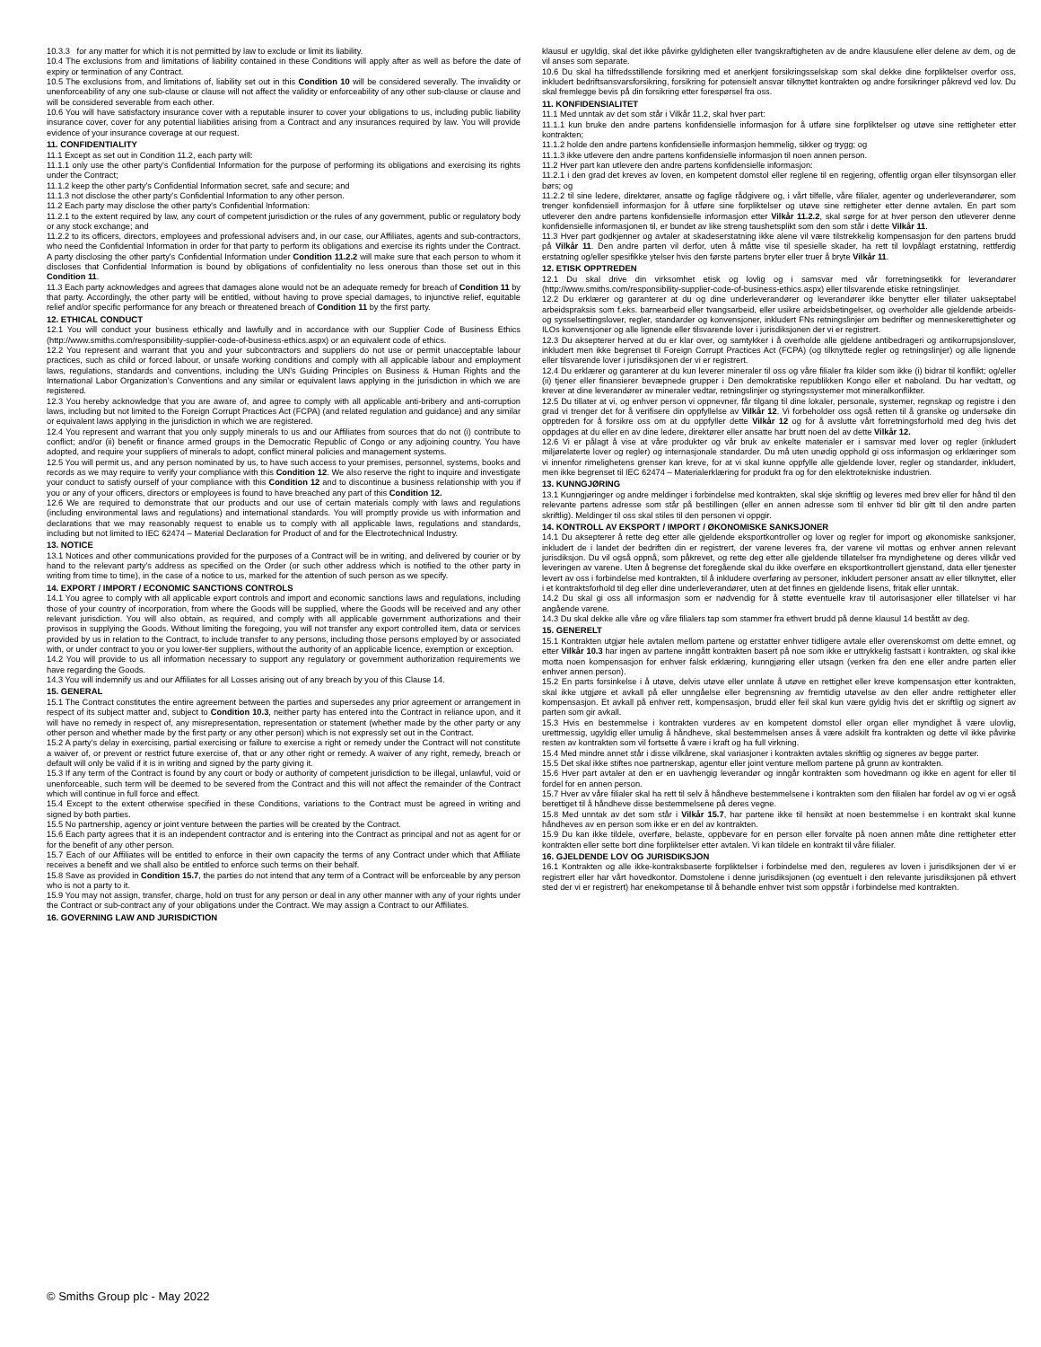10.3.3 for any matter for which it is not permitted by law to exclude or limit its liability.
10.4 The exclusions from and limitations of liability contained in these Conditions will apply after as well as before the date of expiry or termination of any Contract.
10.5 The exclusions from, and limitations of, liability set out in this Condition 10 will be considered severally. The invalidity or unenforceability of any one sub-clause or clause will not affect the validity or enforceability of any other sub-clause or clause and will be considered severable from each other.
10.6 You will have satisfactory insurance cover with a reputable insurer to cover your obligations to us, including public liability insurance cover, cover for any potential liabilities arising from a Contract and any insurances required by law. You will provide evidence of your insurance coverage at our request.
11. CONFIDENTIALITY
11.1 Except as set out in Condition 11.2, each party will:
11.1.1 only use the other party's Confidential Information for the purpose of performing its obligations and exercising its rights under the Contract;
11.1.2 keep the other party's Confidential Information secret, safe and secure; and
11.1.3 not disclose the other party's Confidential Information to any other person.
11.2 Each party may disclose the other party's Confidential Information:
11.2.1 to the extent required by law, any court of competent jurisdiction or the rules of any government, public or regulatory body or any stock exchange; and
11.2.2 to its officers, directors, employees and professional advisers and, in our case, our Affiliates, agents and sub-contractors, who need the Confidential Information in order for that party to perform its obligations and exercise its rights under the Contract. A party disclosing the other party's Confidential Information under Condition 11.2.2 will make sure that each person to whom it discloses that Confidential Information is bound by obligations of confidentiality no less onerous than those set out in this Condition 11.
11.3 Each party acknowledges and agrees that damages alone would not be an adequate remedy for breach of Condition 11 by that party. Accordingly, the other party will be entitled, without having to prove special damages, to injunctive relief, equitable relief and/or specific performance for any breach or threatened breach of Condition 11 by the first party.
12. ETHICAL CONDUCT
12.1 You will conduct your business ethically and lawfully and in accordance with our Supplier Code of Business Ethics (http://www.smiths.com/responsibility-supplier-code-of-business-ethics.aspx) or an equivalent code of ethics.
12.2 You represent and warrant that you and your subcontractors and suppliers do not use or permit unacceptable labour practices, such as child or forced labour, or unsafe working conditions and comply with all applicable labour and employment laws, regulations, standards and conventions, including the UN's Guiding Principles on Business & Human Rights and the International Labor Organization's Conventions and any similar or equivalent laws applying in the jurisdiction in which we are registered.
12.3 You hereby acknowledge that you are aware of, and agree to comply with all applicable anti-bribery and anti-corruption laws, including but not limited to the Foreign Corrupt Practices Act (FCPA) (and related regulation and guidance) and any similar or equivalent laws applying in the jurisdiction in which we are registered.
12.4 You represent and warrant that you only supply minerals to us and our Affiliates from sources that do not (i) contribute to conflict; and/or (ii) benefit or finance armed groups in the Democratic Republic of Congo or any adjoining country. You have adopted, and require your suppliers of minerals to adopt, conflict mineral policies and management systems.
12.5 You will permit us, and any person nominated by us, to have such access to your premises, personnel, systems, books and records as we may require to verify your compliance with this Condition 12. We also reserve the right to inquire and investigate your conduct to satisfy ourself of your compliance with this Condition 12 and to discontinue a business relationship with you if you or any of your officers, directors or employees is found to have breached any part of this Condition 12.
12.6 We are required to demonstrate that our products and our use of certain materials comply with laws and regulations (including environmental laws and regulations) and international standards. You will promptly provide us with information and declarations that we may reasonably request to enable us to comply with all applicable laws, regulations and standards, including but not limited to IEC 62474 – Material Declaration for Product of and for the Electrotechnical Industry.
13. NOTICE
13.1 Notices and other communications provided for the purposes of a Contract will be in writing, and delivered by courier or by hand to the relevant party's address as specified on the Order (or such other address which is notified to the other party in writing from time to time), in the case of a notice to us, marked for the attention of such person as we specify.
14. EXPORT / IMPORT / ECONOMIC SANCTIONS CONTROLS
14.1 You agree to comply with all applicable export controls and import and economic sanctions laws and regulations, including those of your country of incorporation, from where the Goods will be supplied, where the Goods will be received and any other relevant jurisdiction. You will also obtain, as required, and comply with all applicable government authorizations and their provisos in supplying the Goods. Without limiting the foregoing, you will not transfer any export controlled item, data or services provided by us in relation to the Contract, to include transfer to any persons, including those persons employed by or associated with, or under contract to you or you lower-tier suppliers, without the authority of an applicable licence, exemption or exception.
14.2 You will provide to us all information necessary to support any regulatory or government authorization requirements we have regarding the Goods.
14.3 You will indemnify us and our Affiliates for all Losses arising out of any breach by you of this Clause 14.
15. GENERAL
15.1 The Contract constitutes the entire agreement between the parties and supersedes any prior agreement or arrangement in respect of its subject matter and, subject to Condition 10.3, neither party has entered into the Contract in reliance upon, and it will have no remedy in respect of, any misrepresentation, representation or statement (whether made by the other party or any other person and whether made by the first party or any other person) which is not expressly set out in the Contract.
15.2 A party's delay in exercising, partial exercising or failure to exercise a right or remedy under the Contract will not constitute a waiver of, or prevent or restrict future exercise of, that or any other right or remedy. A waiver of any right, remedy, breach or default will only be valid if it is in writing and signed by the party giving it.
15.3 If any term of the Contract is found by any court or body or authority of competent jurisdiction to be illegal, unlawful, void or unenforceable, such term will be deemed to be severed from the Contract and this will not affect the remainder of the Contract which will continue in full force and effect.
15.4 Except to the extent otherwise specified in these Conditions, variations to the Contract must be agreed in writing and signed by both parties.
15.5 No partnership, agency or joint venture between the parties will be created by the Contract.
15.6 Each party agrees that it is an independent contractor and is entering into the Contract as principal and not as agent for or for the benefit of any other person.
15.7 Each of our Affiliates will be entitled to enforce in their own capacity the terms of any Contract under which that Affiliate receives a benefit and we shall also be entitled to enforce such terms on their behalf.
15.8 Save as provided in Condition 15.7, the parties do not intend that any term of a Contract will be enforceable by any person who is not a party to it.
15.9 You may not assign, transfer, charge, hold on trust for any person or deal in any other manner with any of your rights under the Contract or sub-contract any of your obligations under the Contract. We may assign a Contract to our Affiliates.
16. GOVERNING LAW AND JURISDICTION
klausul er ugyldig, skal det ikke påvirke gyldigheten eller tvangskraftigheten av de andre klausulene eller delene av dem, og de vil anses som separate.
10.6 Du skal ha tilfredsstillende forsikring med et anerkjent forsikringsselskap som skal dekke dine forpliktelser overfor oss, inkludert bedriftsansvarsforsikring, forsikring for potensielt ansvar tilknyttet kontrakten og andre forsikringer påkrevd ved lov. Du skal fremlegge bevis på din forsikring etter forespørsel fra oss.
11. KONFIDENSIALITET
11.1 Med unntak av det som står i Vilkår 11.2, skal hver part:
11.1.1 kun bruke den andre partens konfidensielle informasjon for å utføre sine forpliktelser og utøve sine rettigheter etter kontrakten;
11.1.2 holde den andre partens konfidensielle informasjon hemmelig, sikker og trygg; og
11.1.3 ikke utlevere den andre partens konfidensielle informasjon til noen annen person.
11.2 Hver part kan utlevere den andre partens konfidensielle informasjon:
11.2.1 i den grad det kreves av loven, en kompetent domstol eller reglene til en regjering, offentlig organ eller tilsynsorgan eller børs; og
11.2.2 til sine ledere, direktører, ansatte og faglige rådgivere og, i vårt tilfelle, våre filialer, agenter og underleverandører, som trenger konfidensiell informasjon for å utføre sine forpliktelser og utøve sine rettigheter etter denne avtalen. En part som utleverer den andre partens konfidensielle informasjon etter Vilkår 11.2.2, skal sørge for at hver person den utleverer denne konfidensielle informasjonen til, er bundet av like streng taushetsplikt som den som står i dette Vilkår 11.
11.3 Hver part godkjenner og avtaler at skadeserstatning ikke alene vil være tilstrekkelig kompensasjon for den partens brudd på Vilkår 11. Den andre parten vil derfor, uten å måtte vise til spesielle skader, ha rett til lovpålagt erstatning, rettferdig erstatning og/eller spesifikke ytelser hvis den første partens bryter eller truer å bryte Vilkår 11.
12. ETISK OPPTREDEN
12.1 Du skal drive din virksomhet etisk og lovlig og i samsvar med vår forretningsetikk for leverandører (http://www.smiths.com/responsibility-supplier-code-of-business-ethics.aspx) eller tilsvarende etiske retningslinjer.
12.2 Du erklærer og garanterer at du og dine underleverandører og leverandører ikke benytter eller tillater uakseptabel arbeidspraksis som f.eks. barnearbeid eller tvangsarbeid, eller usikre arbeidsbetingelser, og overholder alle gjeldende arbeids- og sysselsettingslover, regler, standarder og konvensjoner, inkludert FNs retningslinjer om bedrifter og menneskerettigheter og ILOs konvensjoner og alle lignende eller tilsvarende lover i jurisdiksjonen der vi er registrert.
12.3 Du aksepterer herved at du er klar over, og samtykker i å overholde alle gjeldene antibedrageri og antikorrupsjonslover, inkludert men ikke begrenset til Foreign Corrupt Practices Act (FCPA) (og tilknyttede regler og retningslinjer) og alle lignende eller tilsvarende lover i jurisdiksjonen der vi er registrert.
12.4 Du erklærer og garanterer at du kun leverer mineraler til oss og våre filialer fra kilder som ikke (i) bidrar til konflikt; og/eller (ii) tjener eller finansierer bevæpnede grupper i Den demokratiske republikken Kongo eller et naboland. Du har vedtatt, og krever at dine leverandører av mineraler vedtar, retningslinjer og styringssystemer mot mineralkonflikter.
12.5 Du tillater at vi, og enhver person vi oppnevner, får tilgang til dine lokaler, personale, systemer, regnskap og registre i den grad vi trenger det for å verifisere din oppfyllelse av Vilkår 12. Vi forbeholder oss også retten til å granske og undersøke din opptreden for å forsikre oss om at du oppfyller dette Vilkår 12 og for å avslutte vårt forretningsforhold med deg hvis det oppdages at du eller en av dine ledere, direktører eller ansatte har brutt noen del av dette Vilkår 12.
12.6 Vi er pålagt å vise at våre produkter og vår bruk av enkelte materialer er i samsvar med lover og regler (inkludert miljørelaterte lover og regler) og internasjonale standarder. Du må uten unødig opphold gi oss informasjon og erklæringer som vi innenfor rimelighetens grenser kan kreve, for at vi skal kunne oppfylle alle gjeldende lover, regler og standarder, inkludert, men ikke begrenset til IEC 62474 – Materialerklæring for produkt fra og for den elektrotekniske industrien.
13. KUNNGJØRING
13.1 Kunngjøringer og andre meldinger i forbindelse med kontrakten, skal skje skriftlig og leveres med brev eller for hånd til den relevante partens adresse som står på bestillingen (eller en annen adresse som til enhver tid blir gitt til den andre parten skriftlig). Meldinger til oss skal stiles til den personen vi oppgir.
14. KONTROLL AV EKSPORT / IMPORT / ØKONOMISKE SANKSJONER
14.1 Du aksepterer å rette deg etter alle gjeldende eksportkontroller og lover og regler for import og økonomiske sanksjoner, inkludert de i landet der bedriften din er registrert, der varene leveres fra, der varene vil mottas og enhver annen relevant jurisdiksjon. Du vil også oppnå, som påkrevet, og rette deg etter alle gjeldende tillatelser fra myndighetene og deres vilkår ved leveringen av varene. Uten å begrense det foregående skal du ikke overføre en eksportkontrollert gjenstand, data eller tjenester levert av oss i forbindelse med kontrakten, til å inkludere overføring av personer, inkludert personer ansatt av eller tilknyttet, eller i et kontraktsforhold til deg eller dine underleverandører, uten at det finnes en gjeldende lisens, fritak eller unntak.
14.2 Du skal gi oss all informasjon som er nødvendig for å støtte eventuelle krav til autorisasjoner eller tillatelser vi har angående varene.
14.3 Du skal dekke alle våre og våre filialers tap som stammer fra ethvert brudd på denne klausul 14 bestått av deg.
15. GENERELT
15.1 Kontrakten utgjør hele avtalen mellom partene og erstatter enhver tidligere avtale eller overenskomst om dette emnet, og etter Vilkår 10.3 har ingen av partene inngått kontrakten basert på noe som ikke er uttrykkelig fastsatt i kontrakten, og skal ikke motta noen kompensasjon for enhver falsk erklæring, kunngjøring eller utsagn (verken fra den ene eller andre parten eller enhver annen person).
15.2 En parts forsinkelse i å utøve, delvis utøve eller unnlate å utøve en rettighet eller kreve kompensasjon etter kontrakten, skal ikke utgjøre et avkall på eller unngåelse eller begrensning av fremtidig utøvelse av den eller andre rettigheter eller kompensasjon. Et avkall på enhver rett, kompensasjon, brudd eller feil skal kun være gyldig hvis det er skriftlig og signert av parten som gir avkall.
15.3 Hvis en bestemmelse i kontrakten vurderes av en kompetent domstol eller organ eller myndighet å være ulovlig, urettmessig, ugyldig eller umulig å håndheve, skal bestemmelsen anses å være adskilt fra kontrakten og dette vil ikke påvirke resten av kontrakten som vil fortsette å være i kraft og ha full virkning.
15.4 Med mindre annet står i disse vilkårene, skal variasjoner i kontrakten avtales skriftlig og signeres av begge parter.
15.5 Det skal ikke stiftes noe partnerskap, agentur eller joint venture mellom partene på grunn av kontrakten.
15.6 Hver part avtaler at den er en uavhengig leverandør og inngår kontrakten som hovedmann og ikke en agent for eller til fordel for en annen person.
15.7 Hver av våre filialer skal ha rett til selv å håndheve bestemmelsene i kontrakten som den filialen har fordel av og vi er også berettiget til å håndheve disse bestemmelsene på deres vegne.
15.8 Med unntak av det som står i Vilkår 15.7, har partene ikke til hensikt at noen bestemmelse i en kontrakt skal kunne håndheves av en person som ikke er en del av kontrakten.
15.9 Du kan ikke tildele, overføre, belaste, oppbevare for en person eller forvalte på noen annen måte dine rettigheter etter kontrakten eller sette bort dine forpliktelser etter avtalen. Vi kan tildele en kontrakt til våre filialer.
16. GJELDENDE LOV OG JURISDIKSJON
16.1 Kontrakten og alle ikke-kontraksbaserte forpliktelser i forbindelse med den, reguleres av loven i jurisdiksjonen der vi er registrert eller har vårt hovedkontor. Domstolene i denne jurisdiksjonen (og eventuelt i den relevante jurisdiksjonen på ethvert sted der vi er registrert) har enekompetanse til å behandle enhver tvist som oppstår i forbindelse med kontrakten.
© Smiths Group plc - May 2022